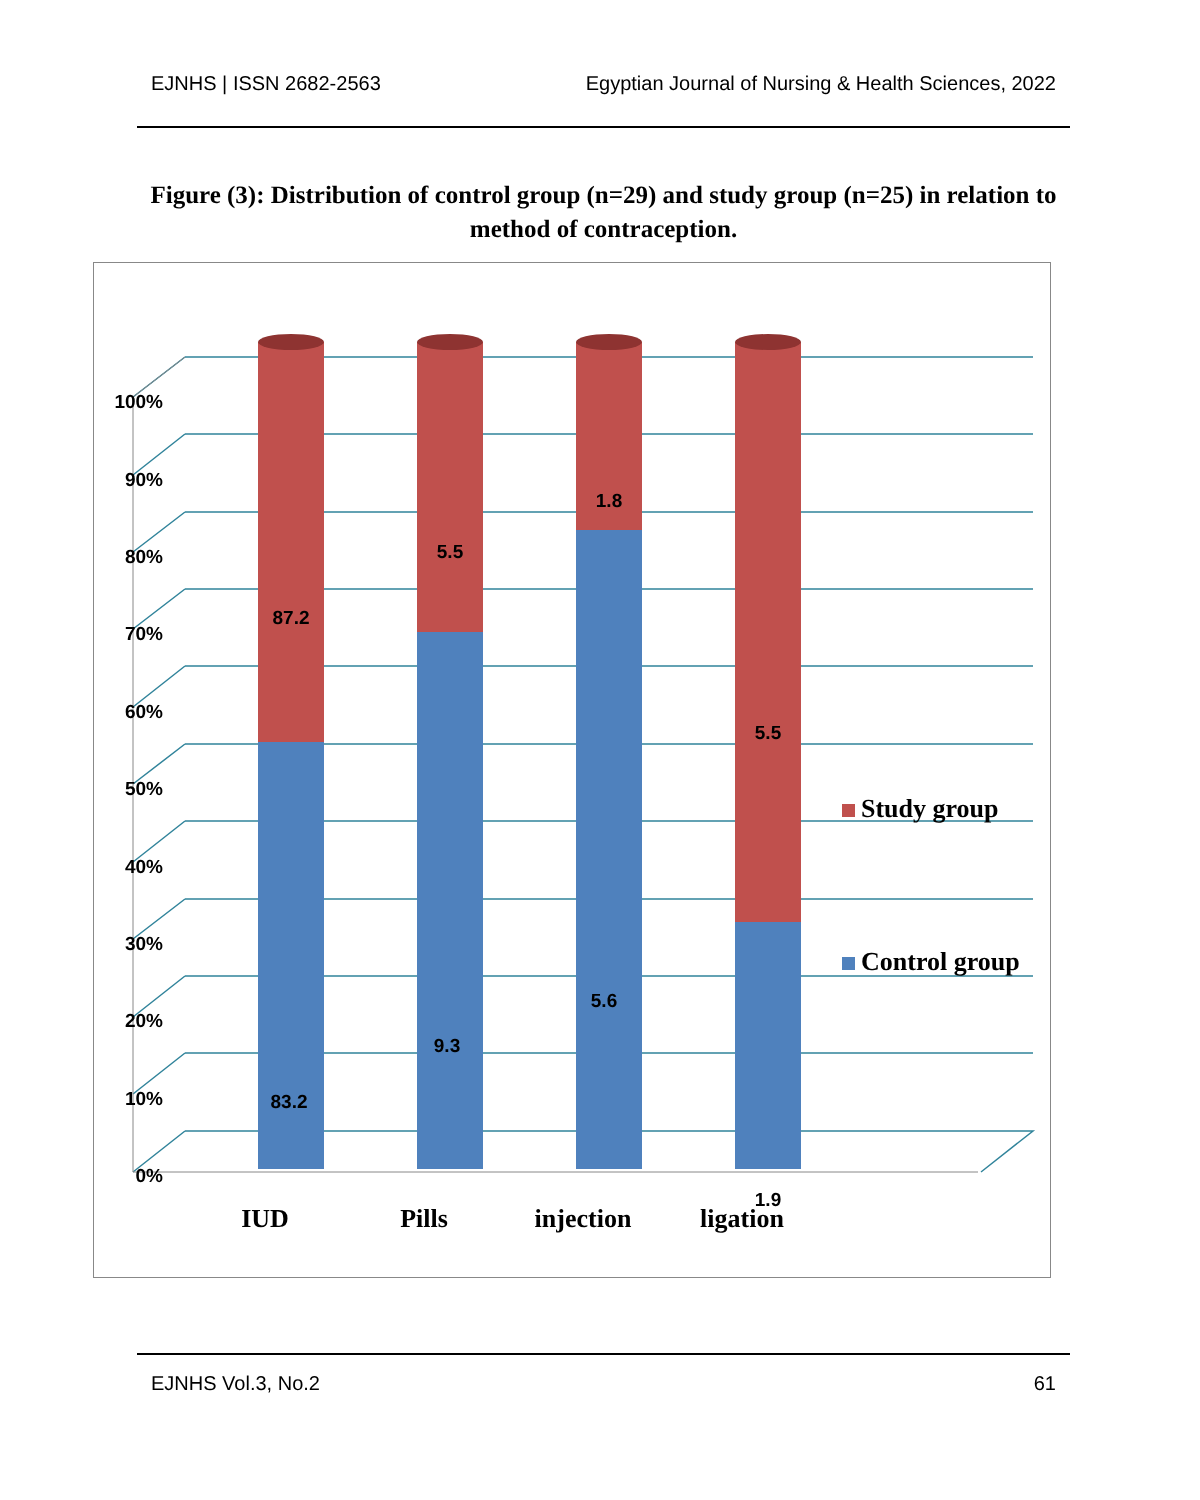EJNHS | ISSN 2682-2563 Egyptian Journal of Nursing & Health Sciences, 2022
Figure (3): Distribution of control group (n=29) and study group (n=25) in relation to method of contraception.
100%
90%
80%
70%
60%
50%
40%
30%
20%
10%
0%
87.2
5.5
1.8
5.5
83.2
9.3
5.6
1.9
IUD
Pills
injection
ligation
Study group
Control group
EJNHS Vol.3, No.2 61